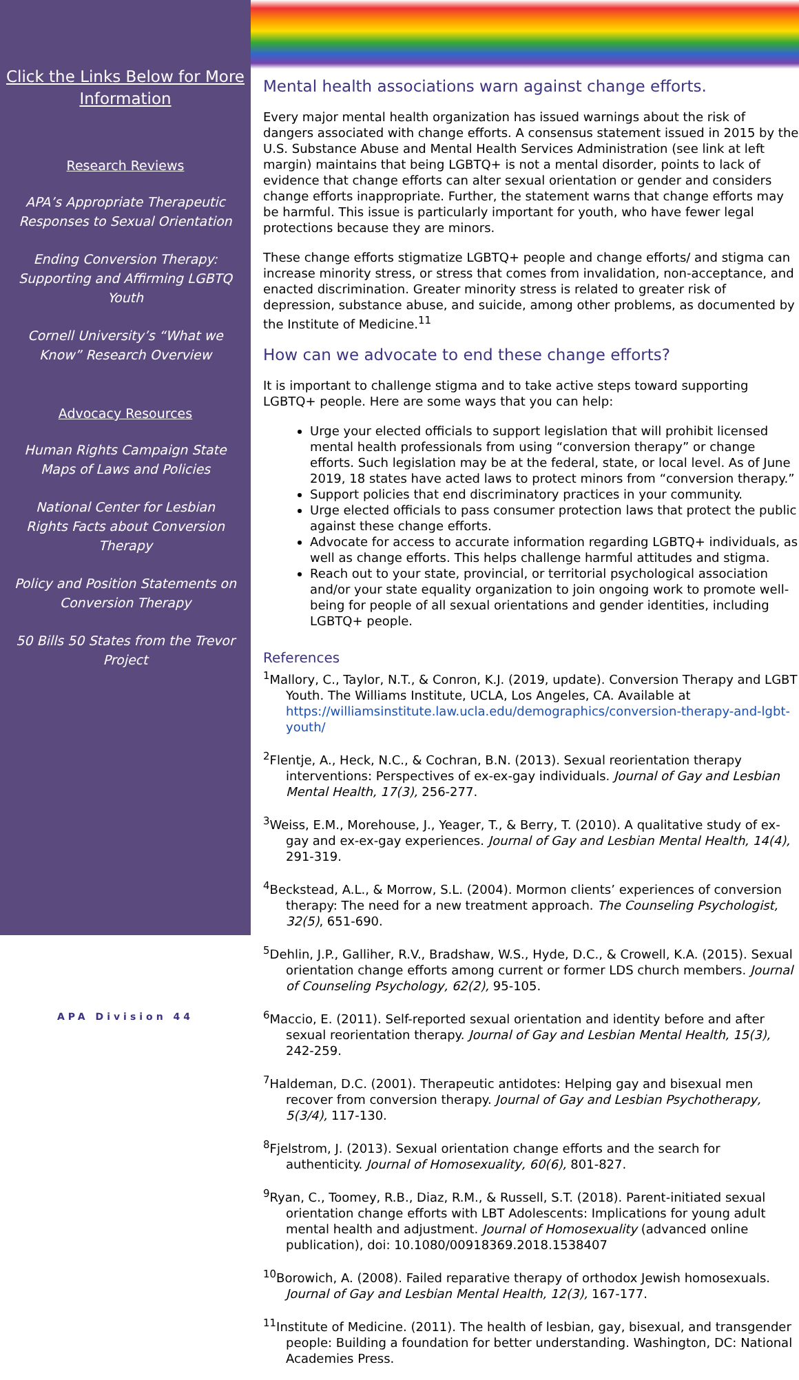Click the Links Below for More Information
Research Reviews
APA’s Appropriate Therapeutic Responses to Sexual Orientation
Ending Conversion Therapy: Supporting and Affirming LGBTQ Youth
Cornell University’s “What we Know” Research Overview
Advocacy Resources
Human Rights Campaign State Maps of Laws and Policies
National Center for Lesbian Rights Facts about Conversion Therapy
Policy and Position Statements on Conversion Therapy
50 Bills 50 States from the Trevor Project
APA Division 44
Mental health associations warn against change efforts.
Every major mental health organization has issued warnings about the risk of dangers associated with change efforts. A consensus statement issued in 2015 by the U.S. Substance Abuse and Mental Health Services Administration (see link at left margin) maintains that being LGBTQ+ is not a mental disorder, points to lack of evidence that change efforts can alter sexual orientation or gender and considers change efforts inappropriate. Further, the statement warns that change efforts may be harmful. This issue is particularly important for youth, who have fewer legal protections because they are minors.
These change efforts stigmatize LGBTQ+ people and change efforts/ and stigma can increase minority stress, or stress that comes from invalidation, non-acceptance, and enacted discrimination. Greater minority stress is related to greater risk of depression, substance abuse, and suicide, among other problems, as documented by the Institute of Medicine.<sup>11</sup>
How can we advocate to end these change efforts?
It is important to challenge stigma and to take active steps toward supporting LGBTQ+ people. Here are some ways that you can help:
Urge your elected officials to support legislation that will prohibit licensed mental health professionals from using “conversion therapy” or change efforts. Such legislation may be at the federal, state, or local level. As of June 2019, 18 states have acted laws to protect minors from “conversion therapy.”
Support policies that end discriminatory practices in your community.
Urge elected officials to pass consumer protection laws that protect the public against these change efforts.
Advocate for access to accurate information regarding LGBTQ+ individuals, as well as change efforts. This helps challenge harmful attitudes and stigma.
Reach out to your state, provincial, or territorial psychological association and/or your state equality organization to join ongoing work to promote well-being for people of all sexual orientations and gender identities, including LGBTQ+ people.
References
<sup>1</sup> Mallory, C., Taylor, N.T., & Conron, K.J. (2019, update). Conversion Therapy and LGBT Youth. The Williams Institute, UCLA, Los Angeles, CA. Available at https://williamsinstitute.law.ucla.edu/demographics/conversion-therapy-and-lgbt-youth/
<sup>2</sup> Flentje, A., Heck, N.C., & Cochran, B.N. (2013). Sexual reorientation therapy interventions: Perspectives of ex-ex-gay individuals. Journal of Gay and Lesbian Mental Health, 17(3), 256-277.
<sup>3</sup> Weiss, E.M., Morehouse, J., Yeager, T., & Berry, T. (2010). A qualitative study of ex-gay and ex-ex-gay experiences. Journal of Gay and Lesbian Mental Health, 14(4), 291-319.
<sup>4</sup> Beckstead, A.L., & Morrow, S.L. (2004). Mormon clients’ experiences of conversion therapy: The need for a new treatment approach. The Counseling Psychologist, 32(5), 651-690.
<sup>5</sup> Dehlin, J.P., Galliher, R.V., Bradshaw, W.S., Hyde, D.C., & Crowell, K.A. (2015). Sexual orientation change efforts among current or former LDS church members. Journal of Counseling Psychology, 62(2), 95-105.
<sup>6</sup> Maccio, E. (2011). Self-reported sexual orientation and identity before and after sexual reorientation therapy. Journal of Gay and Lesbian Mental Health, 15(3), 242-259.
<sup>7</sup> Haldeman, D.C. (2001). Therapeutic antidotes: Helping gay and bisexual men recover from conversion therapy. Journal of Gay and Lesbian Psychotherapy, 5(3/4), 117-130.
<sup>8</sup> Fjelstrom, J. (2013). Sexual orientation change efforts and the search for authenticity. Journal of Homosexuality, 60(6), 801-827.
<sup>9</sup> Ryan, C., Toomey, R.B., Diaz, R.M., & Russell, S.T. (2018). Parent-initiated sexual orientation change efforts with LBT Adolescents: Implications for young adult mental health and adjustment. Journal of Homosexuality (advanced online publication), doi: 10.1080/00918369.2018.1538407
<sup>10</sup> Borowich, A. (2008). Failed reparative therapy of orthodox Jewish homosexuals. Journal of Gay and Lesbian Mental Health, 12(3), 167-177.
<sup>11</sup> Institute of Medicine. (2011). The health of lesbian, gay, bisexual, and transgender people: Building a foundation for better understanding. Washington, DC: National Academies Press.